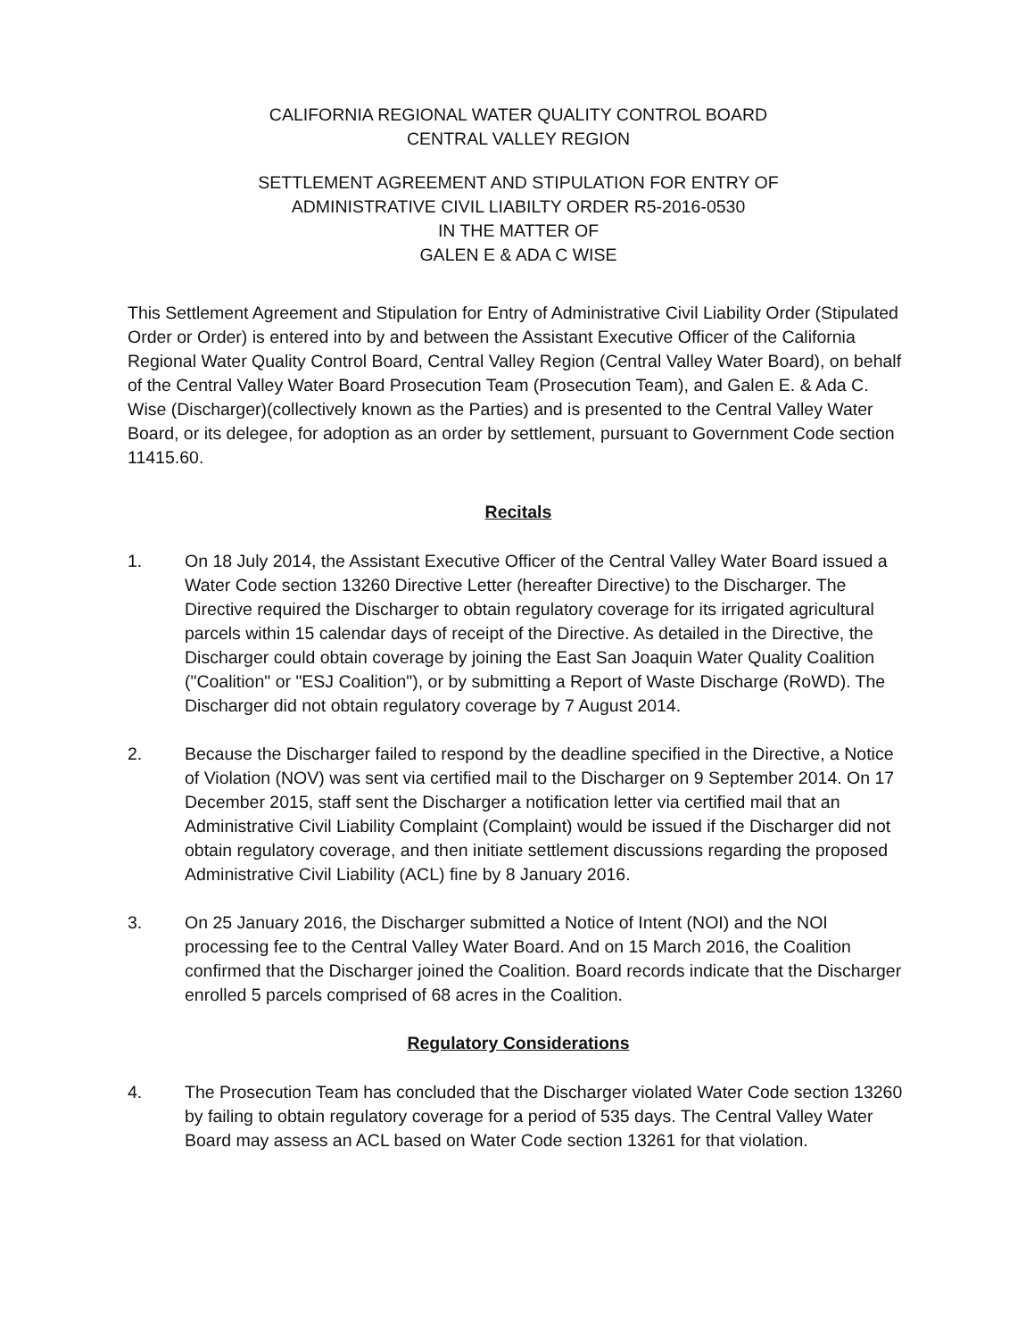CALIFORNIA REGIONAL WATER QUALITY CONTROL BOARD
CENTRAL VALLEY REGION
SETTLEMENT AGREEMENT AND STIPULATION FOR ENTRY OF
ADMINISTRATIVE CIVIL LIABILTY ORDER R5-2016-0530
IN THE MATTER OF
GALEN E & ADA C WISE
This Settlement Agreement and Stipulation for Entry of Administrative Civil Liability Order (Stipulated Order or Order) is entered into by and between the Assistant Executive Officer of the California Regional Water Quality Control Board, Central Valley Region (Central Valley Water Board), on behalf of the Central Valley Water Board Prosecution Team (Prosecution Team), and Galen E. & Ada C. Wise (Discharger)(collectively known as the Parties) and is presented to the Central Valley Water Board, or its delegee, for adoption as an order by settlement, pursuant to Government Code section 11415.60.
Recitals
1. On 18 July 2014, the Assistant Executive Officer of the Central Valley Water Board issued a Water Code section 13260 Directive Letter (hereafter Directive) to the Discharger. The Directive required the Discharger to obtain regulatory coverage for its irrigated agricultural parcels within 15 calendar days of receipt of the Directive. As detailed in the Directive, the Discharger could obtain coverage by joining the East San Joaquin Water Quality Coalition ("Coalition" or "ESJ Coalition"), or by submitting a Report of Waste Discharge (RoWD). The Discharger did not obtain regulatory coverage by 7 August 2014.
2. Because the Discharger failed to respond by the deadline specified in the Directive, a Notice of Violation (NOV) was sent via certified mail to the Discharger on 9 September 2014. On 17 December 2015, staff sent the Discharger a notification letter via certified mail that an Administrative Civil Liability Complaint (Complaint) would be issued if the Discharger did not obtain regulatory coverage, and then initiate settlement discussions regarding the proposed Administrative Civil Liability (ACL) fine by 8 January 2016.
3. On 25 January 2016, the Discharger submitted a Notice of Intent (NOI) and the NOI processing fee to the Central Valley Water Board. And on 15 March 2016, the Coalition confirmed that the Discharger joined the Coalition. Board records indicate that the Discharger enrolled 5 parcels comprised of 68 acres in the Coalition.
Regulatory Considerations
4. The Prosecution Team has concluded that the Discharger violated Water Code section 13260 by failing to obtain regulatory coverage for a period of 535 days. The Central Valley Water Board may assess an ACL based on Water Code section 13261 for that violation.